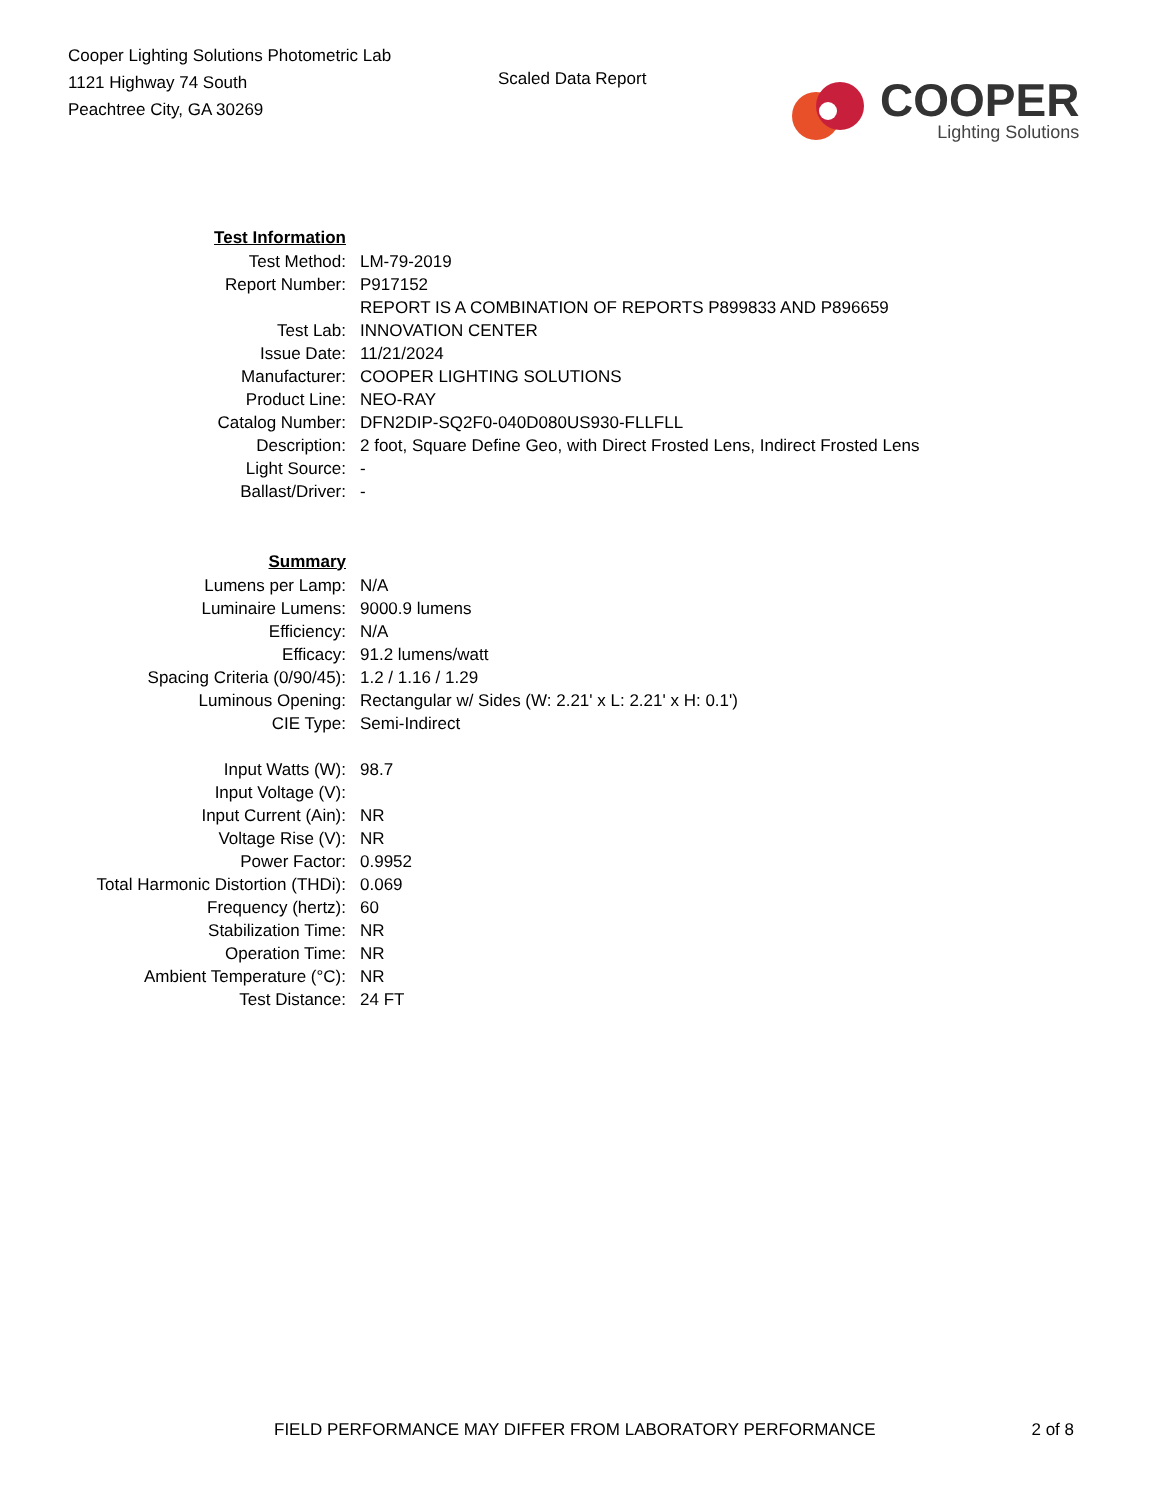Cooper Lighting Solutions Photometric Lab
1121 Highway 74 South
Peachtree City, GA 30269
Scaled Data Report
COOPER
Lighting Solutions
| Test Information | |
| Test Method: | LM-79-2019 |
| Report Number: | P917152 |
| | REPORT IS A COMBINATION OF REPORTS P899833 AND P896659 |
| Test Lab: | INNOVATION CENTER |
| Issue Date: | 11/21/2024 |
| Manufacturer: | COOPER LIGHTING SOLUTIONS |
| Product Line: | NEO-RAY |
| Catalog Number: | DFN2DIP-SQ2F0-040D080US930-FLLFLL |
| Description: | 2 foot, Square Define Geo, with Direct Frosted Lens, Indirect Frosted Lens |
| Light Source: | - |
| Ballast/Driver: | - |
| Summary | |
| Lumens per Lamp: | N/A |
| Luminaire Lumens: | 9000.9 lumens |
| Efficiency: | N/A |
| Efficacy: | 91.2 lumens/watt |
| Spacing Criteria (0/90/45): | 1.2 / 1.16 / 1.29 |
| Luminous Opening: | Rectangular w/ Sides (W: 2.21' x L: 2.21' x H: 0.1') |
| CIE Type: | Semi-Indirect |
| Input Watts (W): | 98.7 |
| Input Voltage (V): | |
| Input Current (Ain): | NR |
| Voltage Rise (V): | NR |
| Power Factor: | 0.9952 |
| Total Harmonic Distortion (THDi): | 0.069 |
| Frequency (hertz): | 60 |
| Stabilization Time: | NR |
| Operation Time: | NR |
| Ambient Temperature (°C): | NR |
| Test Distance: | 24 FT |
FIELD PERFORMANCE MAY DIFFER FROM LABORATORY PERFORMANCE 2 of 8